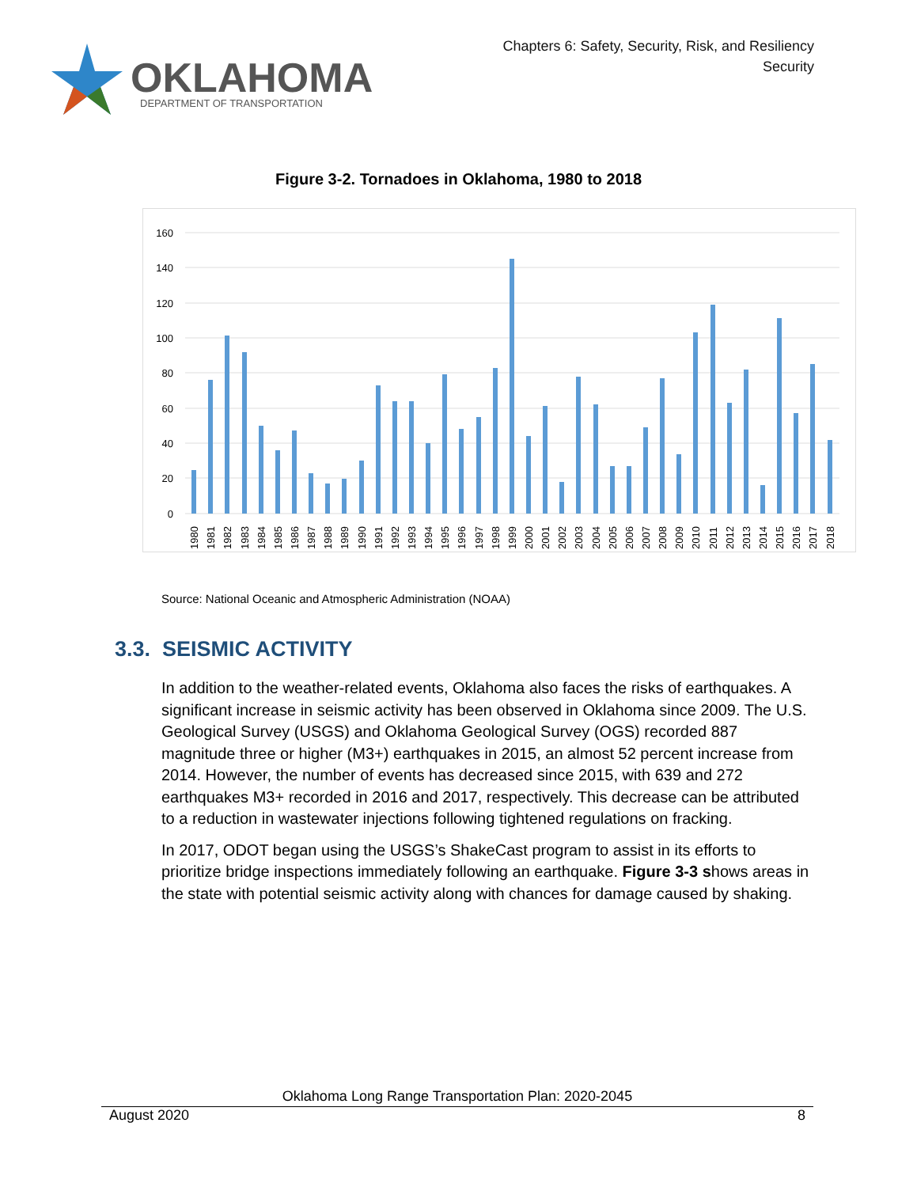OKLAHOMA
DEPARTMENT OF TRANSPORTATION
Chapters 6: Safety, Security, Risk, and Resiliency
Security
Figure 3-2. Tornadoes in Oklahoma, 1980 to 2018
160
140
120
100
80
60
40
20
0
1980
1981
1982
1983
1984
1985
1986
1987
1988
1989
1990
1991
1992
1993
1994
1995
1996
1997
1998
1999
2000
2001
2002
2003
2004
2005
2006
2007
2008
2009
2010
2011
2012
2013
2014
2015
2016
2017
2018
Source: National Oceanic and Atmospheric Administration (NOAA)
3.3. SEISMIC ACTIVITY
In addition to the weather-related events, Oklahoma also faces the risks of earthquakes. A significant increase in seismic activity has been observed in Oklahoma since 2009. The U.S. Geological Survey (USGS) and Oklahoma Geological Survey (OGS) recorded 887 magnitude three or higher (M3+) earthquakes in 2015, an almost 52 percent increase from 2014. However, the number of events has decreased since 2015, with 639 and 272 earthquakes M3+ recorded in 2016 and 2017, respectively. This decrease can be attributed to a reduction in wastewater injections following tightened regulations on fracking.
In 2017, ODOT began using the USGS’s ShakeCast program to assist in its efforts to prioritize bridge inspections immediately following an earthquake. Figure 3-3 shows areas in the state with potential seismic activity along with chances for damage caused by shaking.
Oklahoma Long Range Transportation Plan: 2020-2045
August 2020 8